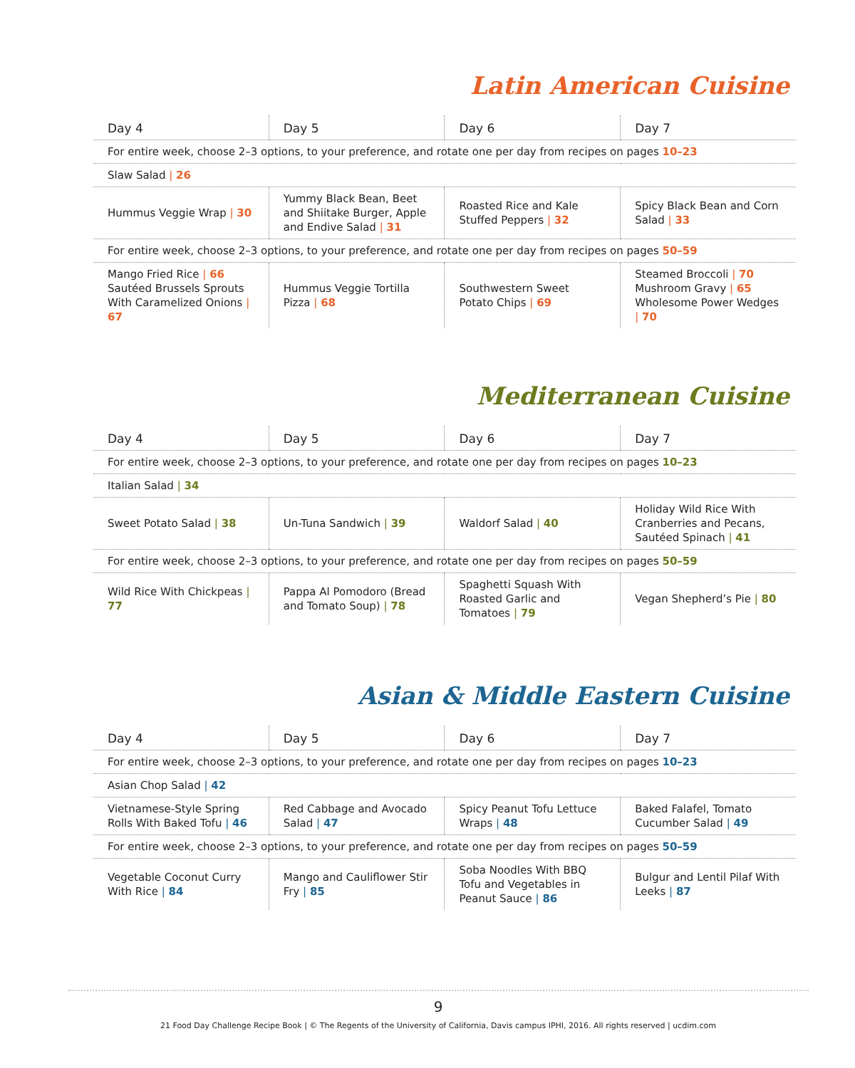Latin American Cuisine
| Day 4 | Day 5 | Day 6 | Day 7 |
| --- | --- | --- | --- |
| For entire week, choose 2–3 options, to your preference, and rotate one per day from recipes on pages 10–23 | | | |
| Slaw Salad / 26 | | | |
| Hummus Veggie Wrap / 30 | Yummy Black Bean, Beet and Shiitake Burger, Apple and Endive Salad / 31 | Roasted Rice and Kale Stuffed Peppers / 32 | Spicy Black Bean and Corn Salad / 33 |
| For entire week, choose 2–3 options, to your preference, and rotate one per day from recipes on pages 50–59 | | | |
| Mango Fried Rice / 66 Sautéed Brussels Sprouts With Caramelized Onions / 67 | Hummus Veggie Tortilla Pizza / 68 | Southwestern Sweet Potato Chips / 69 | Steamed Broccoli / 70 Mushroom Gravy / 65 Wholesome Power Wedges / 70 |
Mediterranean Cuisine
| Day 4 | Day 5 | Day 6 | Day 7 |
| --- | --- | --- | --- |
| For entire week, choose 2–3 options, to your preference, and rotate one per day from recipes on pages 10–23 | | | |
| Italian Salad / 34 | | | |
| Sweet Potato Salad / 38 | Un-Tuna Sandwich / 39 | Waldorf Salad / 40 | Holiday Wild Rice With Cranberries and Pecans, Sautéed Spinach / 41 |
| For entire week, choose 2–3 options, to your preference, and rotate one per day from recipes on pages 50–59 | | | |
| Wild Rice With Chickpeas / 77 | Pappa Al Pomodoro (Bread and Tomato Soup) / 78 | Spaghetti Squash With Roasted Garlic and Tomatoes / 79 | Vegan Shepherd’s Pie / 80 |
Asian & Middle Eastern Cuisine
| Day 4 | Day 5 | Day 6 | Day 7 |
| --- | --- | --- | --- |
| For entire week, choose 2–3 options, to your preference, and rotate one per day from recipes on pages 10–23 | | | |
| Asian Chop Salad / 42 | | | |
| Vietnamese-Style Spring Rolls With Baked Tofu / 46 | Red Cabbage and Avocado Salad / 47 | Spicy Peanut Tofu Lettuce Wraps / 48 | Baked Falafel, Tomato Cucumber Salad / 49 |
| For entire week, choose 2–3 options, to your preference, and rotate one per day from recipes on pages 50–59 | | | |
| Vegetable Coconut Curry With Rice / 84 | Mango and Cauliflower Stir Fry / 85 | Soba Noodles With BBQ Tofu and Vegetables in Peanut Sauce / 86 | Bulgur and Lentil Pilaf With Leeks / 87 |
9
21 Food Day Challenge Recipe Book | © The Regents of the University of California, Davis campus IPHI, 2016. All rights reserved | ucdim.com